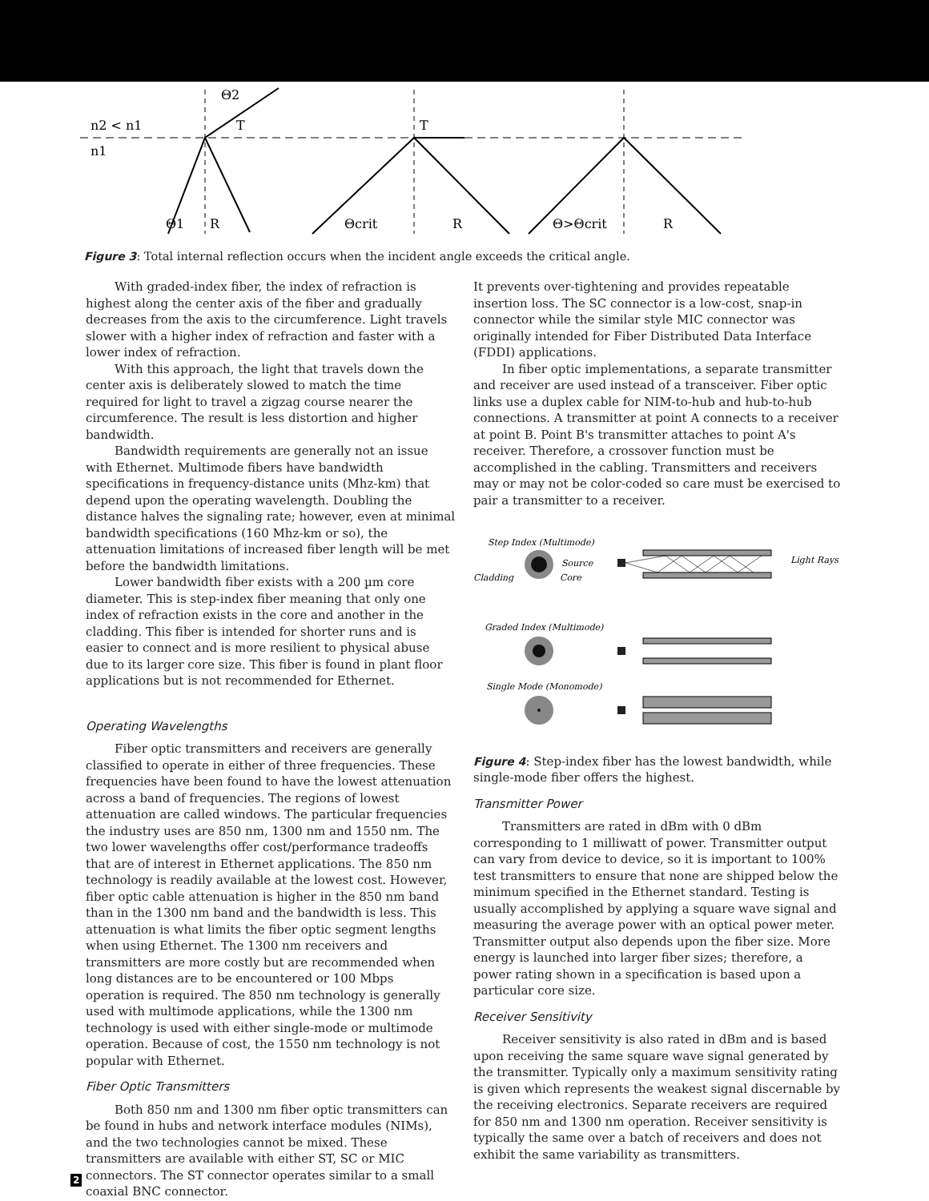n2 < n1
n1
Θ2
T
T
Θ1
R
Θcrit
R
Θ>Θcrit
R
Figure 3: Total internal reflection occurs when the incident angle exceeds the critical angle.
With graded-index fiber, the index of refraction is highest along the center axis of the fiber and gradually decreases from the axis to the circumference. Light travels slower with a higher index of refraction and faster with a lower index of refraction.
With this approach, the light that travels down the center axis is deliberately slowed to match the time required for light to travel a zigzag course nearer the circumference. The result is less distortion and higher bandwidth.
Bandwidth requirements are generally not an issue with Ethernet. Multimode fibers have bandwidth specifications in frequency-distance units (Mhz-km) that depend upon the operating wavelength. Doubling the distance halves the signaling rate; however, even at minimal bandwidth specifications (160 Mhz-km or so), the attenuation limitations of increased fiber length will be met before the bandwidth limitations.
Lower bandwidth fiber exists with a 200 µm core diameter. This is step-index fiber meaning that only one index of refraction exists in the core and another in the cladding. This fiber is intended for shorter runs and is easier to connect and is more resilient to physical abuse due to its larger core size. This fiber is found in plant floor applications but is not recommended for Ethernet.
Operating Wavelengths
Fiber optic transmitters and receivers are generally classified to operate in either of three frequencies. These frequencies have been found to have the lowest attenuation across a band of frequencies. The regions of lowest attenuation are called windows. The particular frequencies the industry uses are 850 nm, 1300 nm and 1550 nm. The two lower wavelengths offer cost/performance tradeoffs that are of interest in Ethernet applications. The 850 nm technology is readily available at the lowest cost. However, fiber optic cable attenuation is higher in the 850 nm band than in the 1300 nm band and the bandwidth is less. This attenuation is what limits the fiber optic segment lengths when using Ethernet. The 1300 nm receivers and transmitters are more costly but are recommended when long distances are to be encountered or 100 Mbps operation is required. The 850 nm technology is generally used with multimode applications, while the 1300 nm technology is used with either single-mode or multimode operation. Because of cost, the 1550 nm technology is not popular with Ethernet.
Fiber Optic Transmitters
Both 850 nm and 1300 nm fiber optic transmitters can be found in hubs and network interface modules (NIMs), and the two technologies cannot be mixed. These transmitters are available with either ST, SC or MIC connectors. The ST connector operates similar to a small coaxial BNC connector.
It prevents over-tightening and provides repeatable insertion loss. The SC connector is a low-cost, snap-in connector while the similar style MIC connector was originally intended for Fiber Distributed Data Interface (FDDI) applications.
In fiber optic implementations, a separate transmitter and receiver are used instead of a transceiver. Fiber optic links use a duplex cable for NIM-to-hub and hub-to-hub connections. A transmitter at point A connects to a receiver at point B. Point B's transmitter attaches to point A's receiver. Therefore, a crossover function must be accomplished in the cabling. Transmitters and receivers may or may not be color-coded so care must be exercised to pair a transmitter to a receiver.
Step Index (Multimode)
Source
Cladding
Core
Light Rays
Graded Index (Multimode)
Single Mode (Monomode)
Figure 4: Step-index fiber has the lowest bandwidth, while single-mode fiber offers the highest.
Transmitter Power
Transmitters are rated in dBm with 0 dBm corresponding to 1 milliwatt of power. Transmitter output can vary from device to device, so it is important to 100% test transmitters to ensure that none are shipped below the minimum specified in the Ethernet standard. Testing is usually accomplished by applying a square wave signal and measuring the average power with an optical power meter. Transmitter output also depends upon the fiber size. More energy is launched into larger fiber sizes; therefore, a power rating shown in a specification is based upon a particular core size.
Receiver Sensitivity
Receiver sensitivity is also rated in dBm and is based upon receiving the same square wave signal generated by the transmitter. Typically only a maximum sensitivity rating is given which represents the weakest signal discernable by the receiving electronics. Separate receivers are required for 850 nm and 1300 nm operation. Receiver sensitivity is typically the same over a batch of receivers and does not exhibit the same variability as transmitters.
2